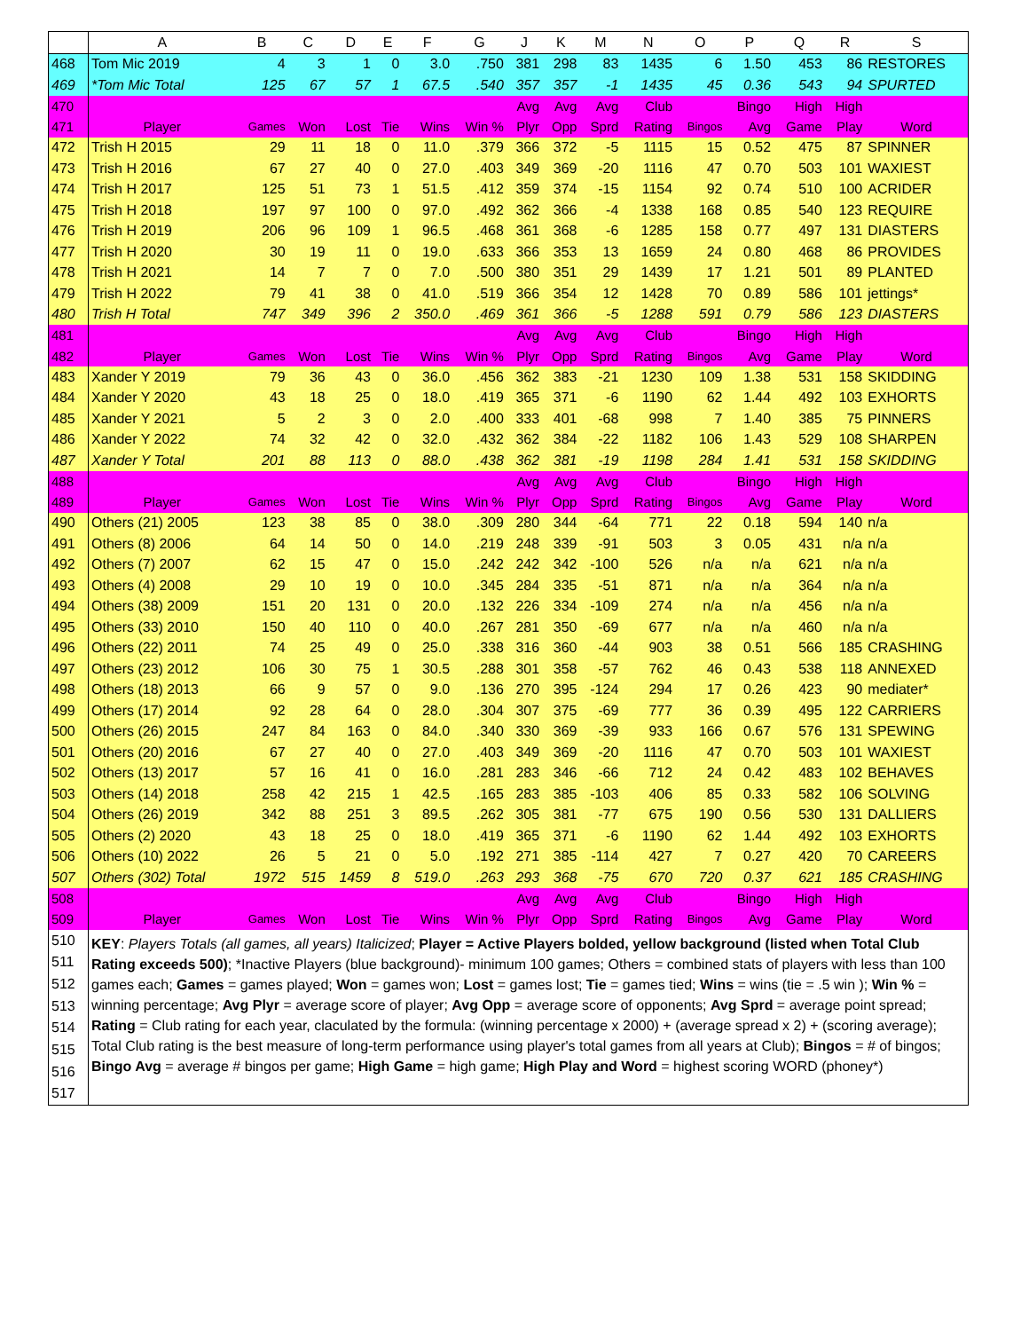| | A | B | C | D | E | F | G | J | K | M | N | O | P | Q | R | S |
| --- | --- | --- | --- | --- | --- | --- | --- | --- | --- | --- | --- | --- | --- | --- | --- | --- |
| 468 | Tom Mic 2019 | 4 | 3 | 1 | 0 | 3.0 | .750 | 381 | 298 | 83 | 1435 | 6 | 1.50 | 453 | 86 | RESTORES |
| 469 | *Tom Mic Total | 125 | 67 | 57 | 1 | 67.5 | .540 | 357 | 357 | -1 | 1435 | 45 | 0.36 | 543 | 94 | SPURTED |
| 470 | | | | | | | | Avg | Avg | Avg | Club | | Bingo | High | High | |
| 471 | Player | Games | Won | Lost | Tie | Wins | Win % | Plyr | Opp | Sprd | Rating | Bingos | Avg | Game | Play | Word |
| 472 | Trish H 2015 | 29 | 11 | 18 | 0 | 11.0 | .379 | 366 | 372 | -5 | 1115 | 15 | 0.52 | 475 | 87 | SPINNER |
| 473 | Trish H 2016 | 67 | 27 | 40 | 0 | 27.0 | .403 | 349 | 369 | -20 | 1116 | 47 | 0.70 | 503 | 101 | WAXIEST |
| 474 | Trish H 2017 | 125 | 51 | 73 | 1 | 51.5 | .412 | 359 | 374 | -15 | 1154 | 92 | 0.74 | 510 | 100 | ACRIDER |
| 475 | Trish H 2018 | 197 | 97 | 100 | 0 | 97.0 | .492 | 362 | 366 | -4 | 1338 | 168 | 0.85 | 540 | 123 | REQUIRE |
| 476 | Trish H 2019 | 206 | 96 | 109 | 1 | 96.5 | .468 | 361 | 368 | -6 | 1285 | 158 | 0.77 | 497 | 131 | DIASTERS |
| 477 | Trish H 2020 | 30 | 19 | 11 | 0 | 19.0 | .633 | 366 | 353 | 13 | 1659 | 24 | 0.80 | 468 | 86 | PROVIDES |
| 478 | Trish H 2021 | 14 | 7 | 7 | 0 | 7.0 | .500 | 380 | 351 | 29 | 1439 | 17 | 1.21 | 501 | 89 | PLANTED |
| 479 | Trish H 2022 | 79 | 41 | 38 | 0 | 41.0 | .519 | 366 | 354 | 12 | 1428 | 70 | 0.89 | 586 | 101 | jettings* |
| 480 | Trish H Total | 747 | 349 | 396 | 2 | 350.0 | .469 | 361 | 366 | -5 | 1288 | 591 | 0.79 | 586 | 123 | DIASTERS |
| 481 | | | | | | | | Avg | Avg | Avg | Club | | Bingo | High | High | |
| 482 | Player | Games | Won | Lost | Tie | Wins | Win % | Plyr | Opp | Sprd | Rating | Bingos | Avg | Game | Play | Word |
| 483 | Xander Y 2019 | 79 | 36 | 43 | 0 | 36.0 | .456 | 362 | 383 | -21 | 1230 | 109 | 1.38 | 531 | 158 | SKIDDING |
| 484 | Xander Y 2020 | 43 | 18 | 25 | 0 | 18.0 | .419 | 365 | 371 | -6 | 1190 | 62 | 1.44 | 492 | 103 | EXHORTS |
| 485 | Xander Y 2021 | 5 | 2 | 3 | 0 | 2.0 | .400 | 333 | 401 | -68 | 998 | 7 | 1.40 | 385 | 75 | PINNERS |
| 486 | Xander Y 2022 | 74 | 32 | 42 | 0 | 32.0 | .432 | 362 | 384 | -22 | 1182 | 106 | 1.43 | 529 | 108 | SHARPEN |
| 487 | Xander Y Total | 201 | 88 | 113 | 0 | 88.0 | .438 | 362 | 381 | -19 | 1198 | 284 | 1.41 | 531 | 158 | SKIDDING |
| 488 | | | | | | | | Avg | Avg | Avg | Club | | Bingo | High | High | |
| 489 | Player | Games | Won | Lost | Tie | Wins | Win % | Plyr | Opp | Sprd | Rating | Bingos | Avg | Game | Play | Word |
| 490 | Others (21) 2005 | 123 | 38 | 85 | 0 | 38.0 | .309 | 280 | 344 | -64 | 771 | 22 | 0.18 | 594 | 140 | n/a |
| 491 | Others (8) 2006 | 64 | 14 | 50 | 0 | 14.0 | .219 | 248 | 339 | -91 | 503 | 3 | 0.05 | 431 | n/a | n/a |
| 492 | Others (7) 2007 | 62 | 15 | 47 | 0 | 15.0 | .242 | 242 | 342 | -100 | 526 | n/a | n/a | 621 | n/a | n/a |
| 493 | Others (4) 2008 | 29 | 10 | 19 | 0 | 10.0 | .345 | 284 | 335 | -51 | 871 | n/a | n/a | 364 | n/a | n/a |
| 494 | Others (38) 2009 | 151 | 20 | 131 | 0 | 20.0 | .132 | 226 | 334 | -109 | 274 | n/a | n/a | 456 | n/a | n/a |
| 495 | Others (33) 2010 | 150 | 40 | 110 | 0 | 40.0 | .267 | 281 | 350 | -69 | 677 | n/a | n/a | 460 | n/a | n/a |
| 496 | Others (22) 2011 | 74 | 25 | 49 | 0 | 25.0 | .338 | 316 | 360 | -44 | 903 | 38 | 0.51 | 566 | 185 | CRASHING |
| 497 | Others (23) 2012 | 106 | 30 | 75 | 1 | 30.5 | .288 | 301 | 358 | -57 | 762 | 46 | 0.43 | 538 | 118 | ANNEXED |
| 498 | Others (18) 2013 | 66 | 9 | 57 | 0 | 9.0 | .136 | 270 | 395 | -124 | 294 | 17 | 0.26 | 423 | 90 | mediater* |
| 499 | Others (17) 2014 | 92 | 28 | 64 | 0 | 28.0 | .304 | 307 | 375 | -69 | 777 | 36 | 0.39 | 495 | 122 | CARRIERS |
| 500 | Others (26) 2015 | 247 | 84 | 163 | 0 | 84.0 | .340 | 330 | 369 | -39 | 933 | 166 | 0.67 | 576 | 131 | SPEWING |
| 501 | Others (20) 2016 | 67 | 27 | 40 | 0 | 27.0 | .403 | 349 | 369 | -20 | 1116 | 47 | 0.70 | 503 | 101 | WAXIEST |
| 502 | Others (13) 2017 | 57 | 16 | 41 | 0 | 16.0 | .281 | 283 | 346 | -66 | 712 | 24 | 0.42 | 483 | 102 | BEHAVES |
| 503 | Others (14) 2018 | 258 | 42 | 215 | 1 | 42.5 | .165 | 283 | 385 | -103 | 406 | 85 | 0.33 | 582 | 106 | SOLVING |
| 504 | Others (26) 2019 | 342 | 88 | 251 | 3 | 89.5 | .262 | 305 | 381 | -77 | 675 | 190 | 0.56 | 530 | 131 | DALLIERS |
| 505 | Others (2) 2020 | 43 | 18 | 25 | 0 | 18.0 | .419 | 365 | 371 | -6 | 1190 | 62 | 1.44 | 492 | 103 | EXHORTS |
| 506 | Others (10) 2022 | 26 | 5 | 21 | 0 | 5.0 | .192 | 271 | 385 | -114 | 427 | 7 | 0.27 | 420 | 70 | CAREERS |
| 507 | Others (302) Total | 1972 | 515 | 1459 | 8 | 519.0 | .263 | 293 | 368 | -75 | 670 | 720 | 0.37 | 621 | 185 | CRASHING |
| 508 | | | | | | | | Avg | Avg | Avg | Club | | Bingo | High | High | |
| 509 | Player | Games | Won | Lost | Tie | Wins | Win % | Plyr | Opp | Sprd | Rating | Bingos | Avg | Game | Play | Word |
| 510 511 512 513 514 515 516 517 | KEY : Players Totals (all games, all years) Italicized ; Player = Active Players bolded, yellow background (listed when Total Club Rating exceeds 500) ; *Inactive Players (blue background)- minimum 100 games; Others = combined stats of players with less than 100 games each; Games = games played; Won = games won; Lost = games lost; Tie = games tied; Wins = wins (tie = .5 win ); Win % = winning percentage; Avg Plyr = average score of player; Avg Opp = average score of opponents; Avg Sprd = average point spread; Rating = Club rating for each year, claculated by the formula: (winning percentage x 2000) + (average spread x 2) + (scoring average); Total Club rating is the best measure of long-term performance using player's total games from all years at Club); Bingos = # of bingos; Bingo Avg = average # bingos per game; High Game = high game; High Play and Word = highest scoring WORD (phoney*) | | | | | | | | | | | | | | | |